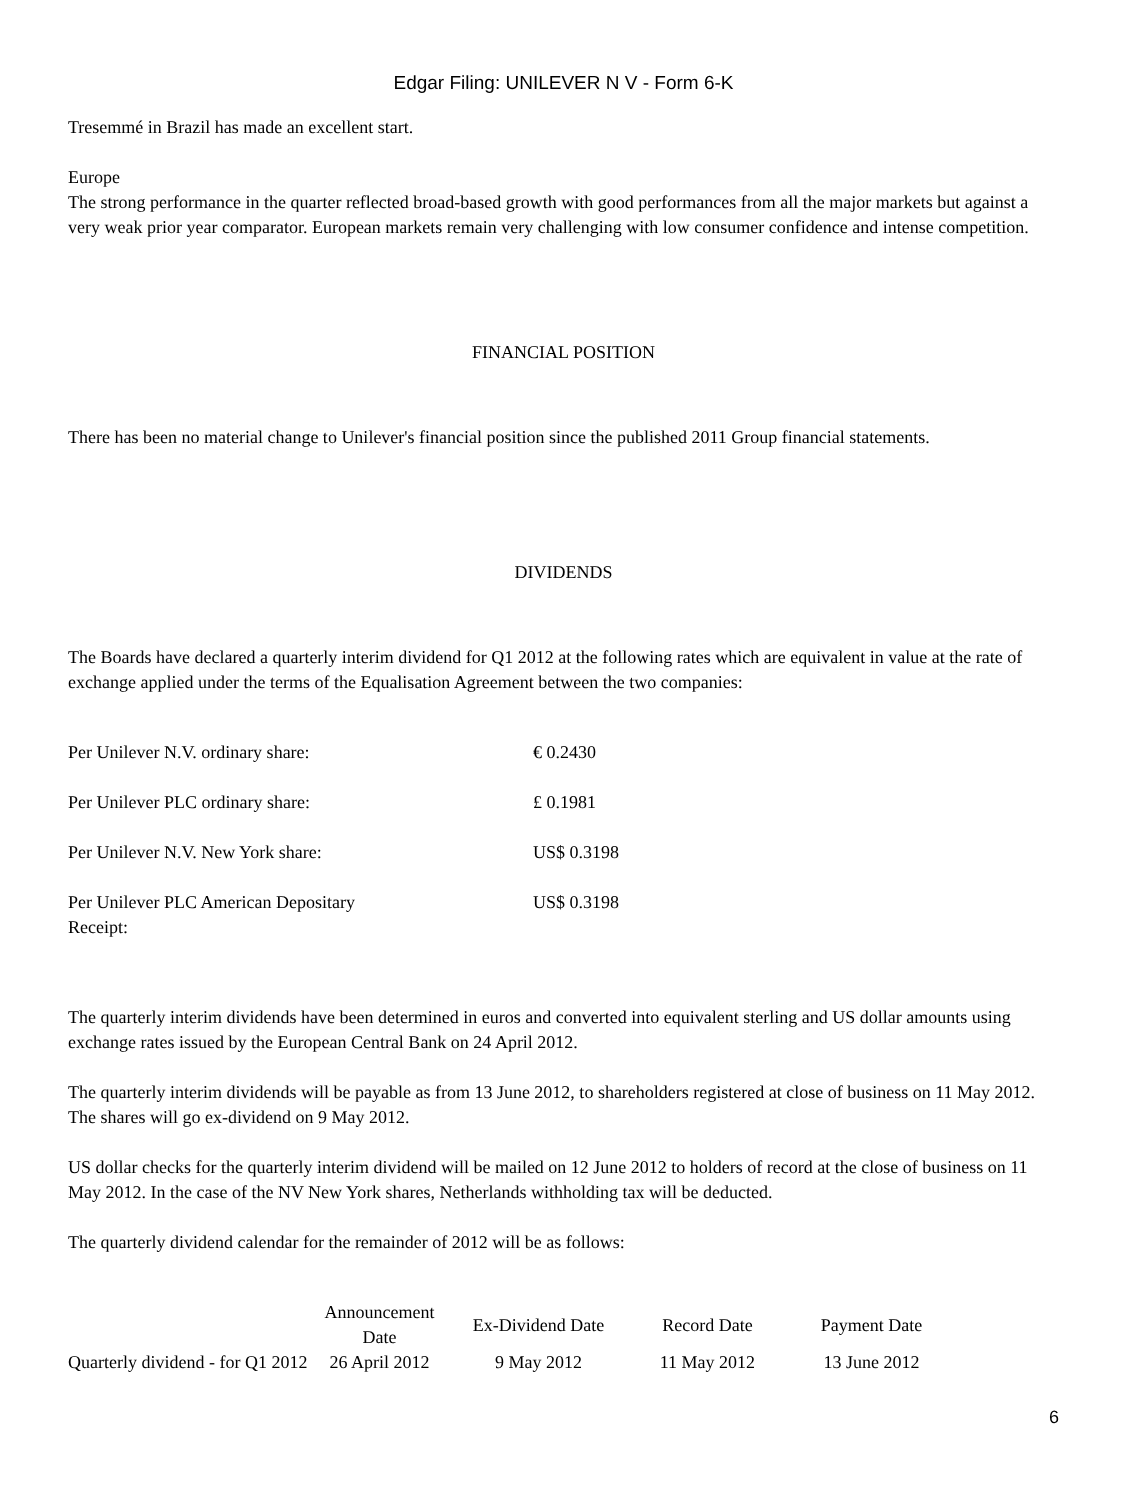Edgar Filing: UNILEVER N V - Form 6-K
Tresemmé in Brazil has made an excellent start.
Europe
The strong performance in the quarter reflected broad-based growth with good performances from all the major markets but against a very weak prior year comparator. European markets remain very challenging with low consumer confidence and intense competition.
FINANCIAL POSITION
There has been no material change to Unilever's financial position since the published 2011 Group financial statements.
DIVIDENDS
The Boards have declared a quarterly interim dividend for Q1 2012 at the following rates which are equivalent in value at the rate of exchange applied under the terms of the Equalisation Agreement between the two companies:
| Per Unilever N.V. ordinary share: | € 0.2430 |
| Per Unilever PLC ordinary share: | £ 0.1981 |
| Per Unilever N.V. New York share: | US$ 0.3198 |
| Per Unilever PLC American Depositary Receipt: | US$ 0.3198 |
The quarterly interim dividends have been determined in euros and converted into equivalent sterling and US dollar amounts using exchange rates issued by the European Central Bank on 24 April 2012.
The quarterly interim dividends will be payable as from 13 June 2012, to shareholders registered at close of business on 11 May 2012. The shares will go ex-dividend on 9 May 2012.
US dollar checks for the quarterly interim dividend will be mailed on 12 June 2012 to holders of record at the close of business on 11 May 2012. In the case of the NV New York shares, Netherlands withholding tax will be deducted.
The quarterly dividend calendar for the remainder of 2012 will be as follows:
| | Announcement Date | Ex-Dividend Date | Record Date | Payment Date |
| --- | --- | --- | --- | --- |
| Quarterly dividend - for Q1 2012 | 26 April 2012 | 9 May 2012 | 11 May 2012 | 13 June 2012 |
6